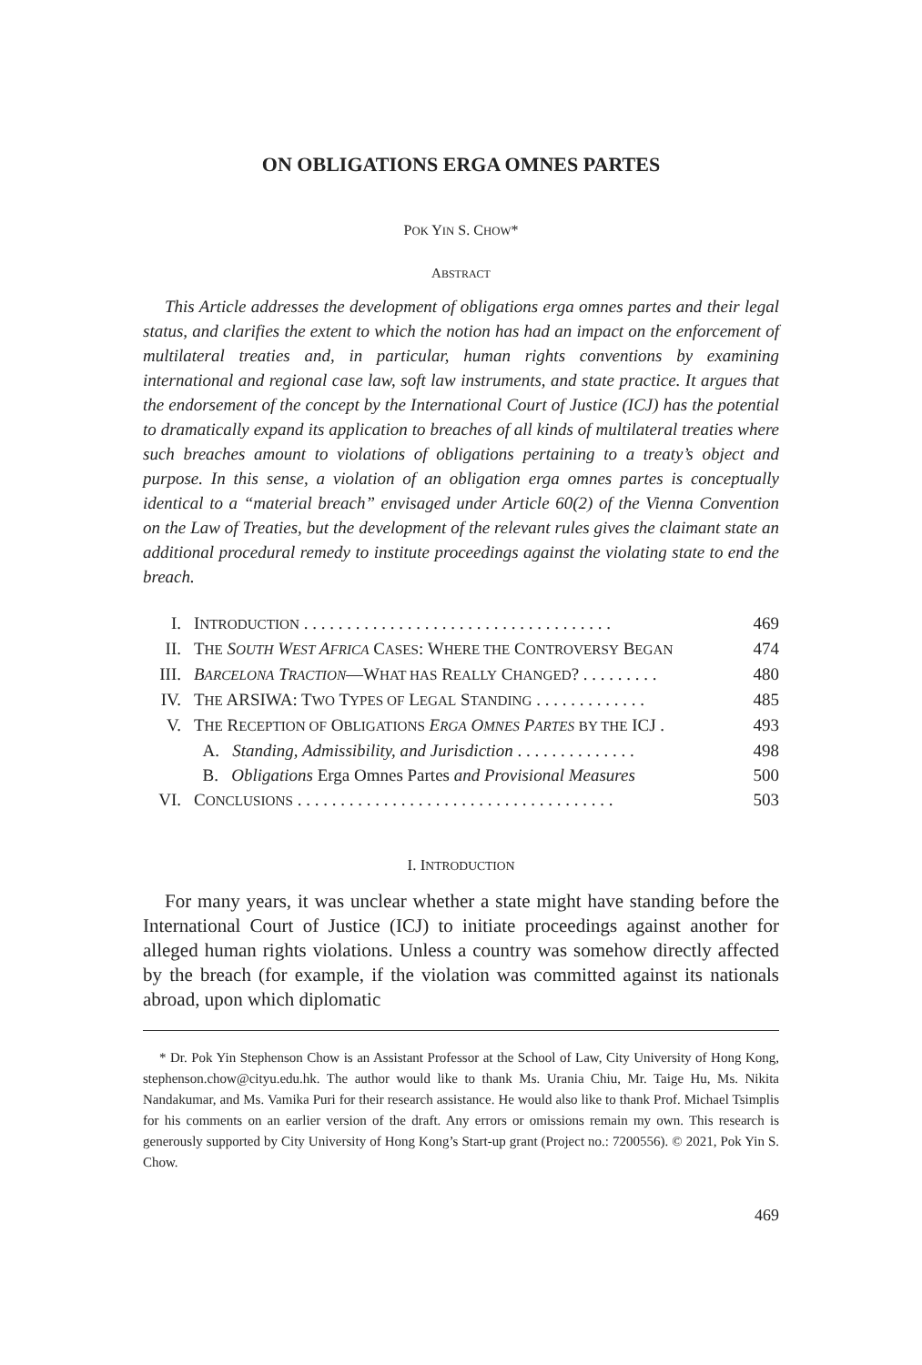ON OBLIGATIONS ERGA OMNES PARTES
POK YIN S. CHOW*
ABSTRACT
This Article addresses the development of obligations erga omnes partes and their legal status, and clarifies the extent to which the notion has had an impact on the enforcement of multilateral treaties and, in particular, human rights conventions by examining international and regional case law, soft law instruments, and state practice. It argues that the endorsement of the concept by the International Court of Justice (ICJ) has the potential to dramatically expand its application to breaches of all kinds of multilateral treaties where such breaches amount to violations of obligations pertaining to a treaty’s object and purpose. In this sense, a violation of an obligation erga omnes partes is conceptually identical to a “material breach” envisaged under Article 60(2) of the Vienna Convention on the Law of Treaties, but the development of the relevant rules gives the claimant state an additional procedural remedy to institute proceedings against the violating state to end the breach.
| I. | I NTRODUCTION . . . . . . . . . . . . . . . . . . . . . . . . . . . . . . . . . . . . | 469 |
| II. | T HE S OUTH W EST A FRICA C ASES : W HERE THE C ONTROVERSY B EGAN | 474 |
| III. | B ARCELONA T RACTION —W HAT HAS R EALLY C HANGED ? . . . . . . . . . | 480 |
| IV. | T HE ARSIWA: T WO T YPES OF L EGAL S TANDING . . . . . . . . . . . . . | 485 |
| V. | T HE R ECEPTION OF O BLIGATIONS E RGA O MNES P ARTES BY THE ICJ . | 493 |
| | A. Standing, Admissibility, and Jurisdiction . . . . . . . . . . . . . . | 498 |
| | B. Obligations Erga Omnes Partes and Provisional Measures | 500 |
| VI. | C ONCLUSIONS . . . . . . . . . . . . . . . . . . . . . . . . . . . . . . . . . . . . . | 503 |
I. INTRODUCTION
For many years, it was unclear whether a state might have standing before the International Court of Justice (ICJ) to initiate proceedings against another for alleged human rights violations. Unless a country was somehow directly affected by the breach (for example, if the violation was committed against its nationals abroad, upon which diplomatic
* Dr. Pok Yin Stephenson Chow is an Assistant Professor at the School of Law, City University of Hong Kong, stephenson.chow@cityu.edu.hk. The author would like to thank Ms. Urania Chiu, Mr. Taige Hu, Ms. Nikita Nandakumar, and Ms. Vamika Puri for their research assistance. He would also like to thank Prof. Michael Tsimplis for his comments on an earlier version of the draft. Any errors or omissions remain my own. This research is generously supported by City University of Hong Kong’s Start-up grant (Project no.: 7200556). © 2021, Pok Yin S. Chow.
469